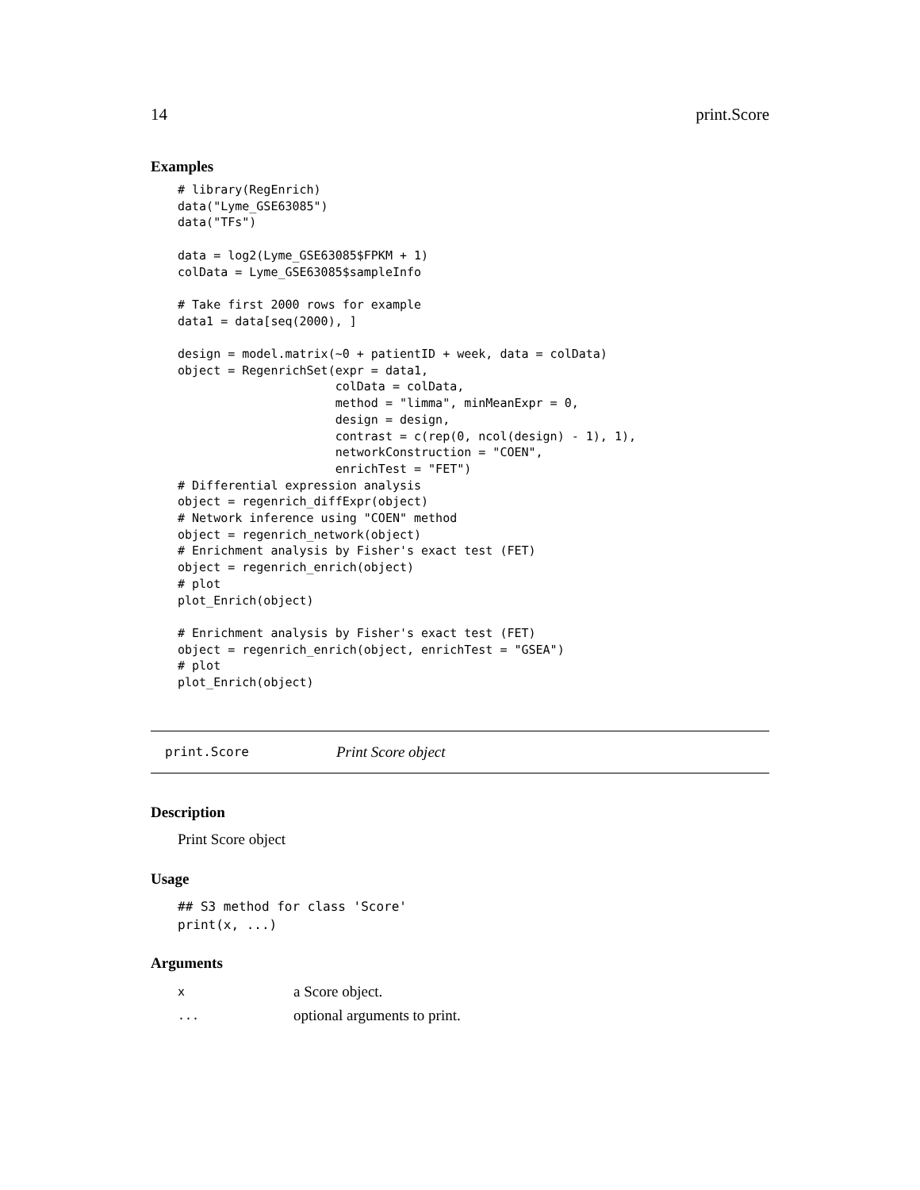14 print.Score
Examples
# library(RegEnrich)
data("Lyme_GSE63085")
data("TFs")

data = log2(Lyme_GSE63085$FPKM + 1)
colData = Lyme_GSE63085$sampleInfo

# Take first 2000 rows for example
data1 = data[seq(2000), ]

design = model.matrix(~0 + patientID + week, data = colData)
object = RegenrichSet(expr = data1,
                      colData = colData,
                      method = "limma", minMeanExpr = 0,
                      design = design,
                      contrast = c(rep(0, ncol(design) - 1), 1),
                      networkConstruction = "COEN",
                      enrichTest = "FET")
# Differential expression analysis
object = regenrich_diffExpr(object)
# Network inference using "COEN" method
object = regenrich_network(object)
# Enrichment analysis by Fisher's exact test (FET)
object = regenrich_enrich(object)
# plot
plot_Enrich(object)

# Enrichment analysis by Fisher's exact test (FET)
object = regenrich_enrich(object, enrichTest = "GSEA")
# plot
plot_Enrich(object)
print.Score Print Score object
Description
Print Score object
Usage
## S3 method for class 'Score'
print(x, ...)
Arguments
| x | a Score object. |
| ... | optional arguments to print. |